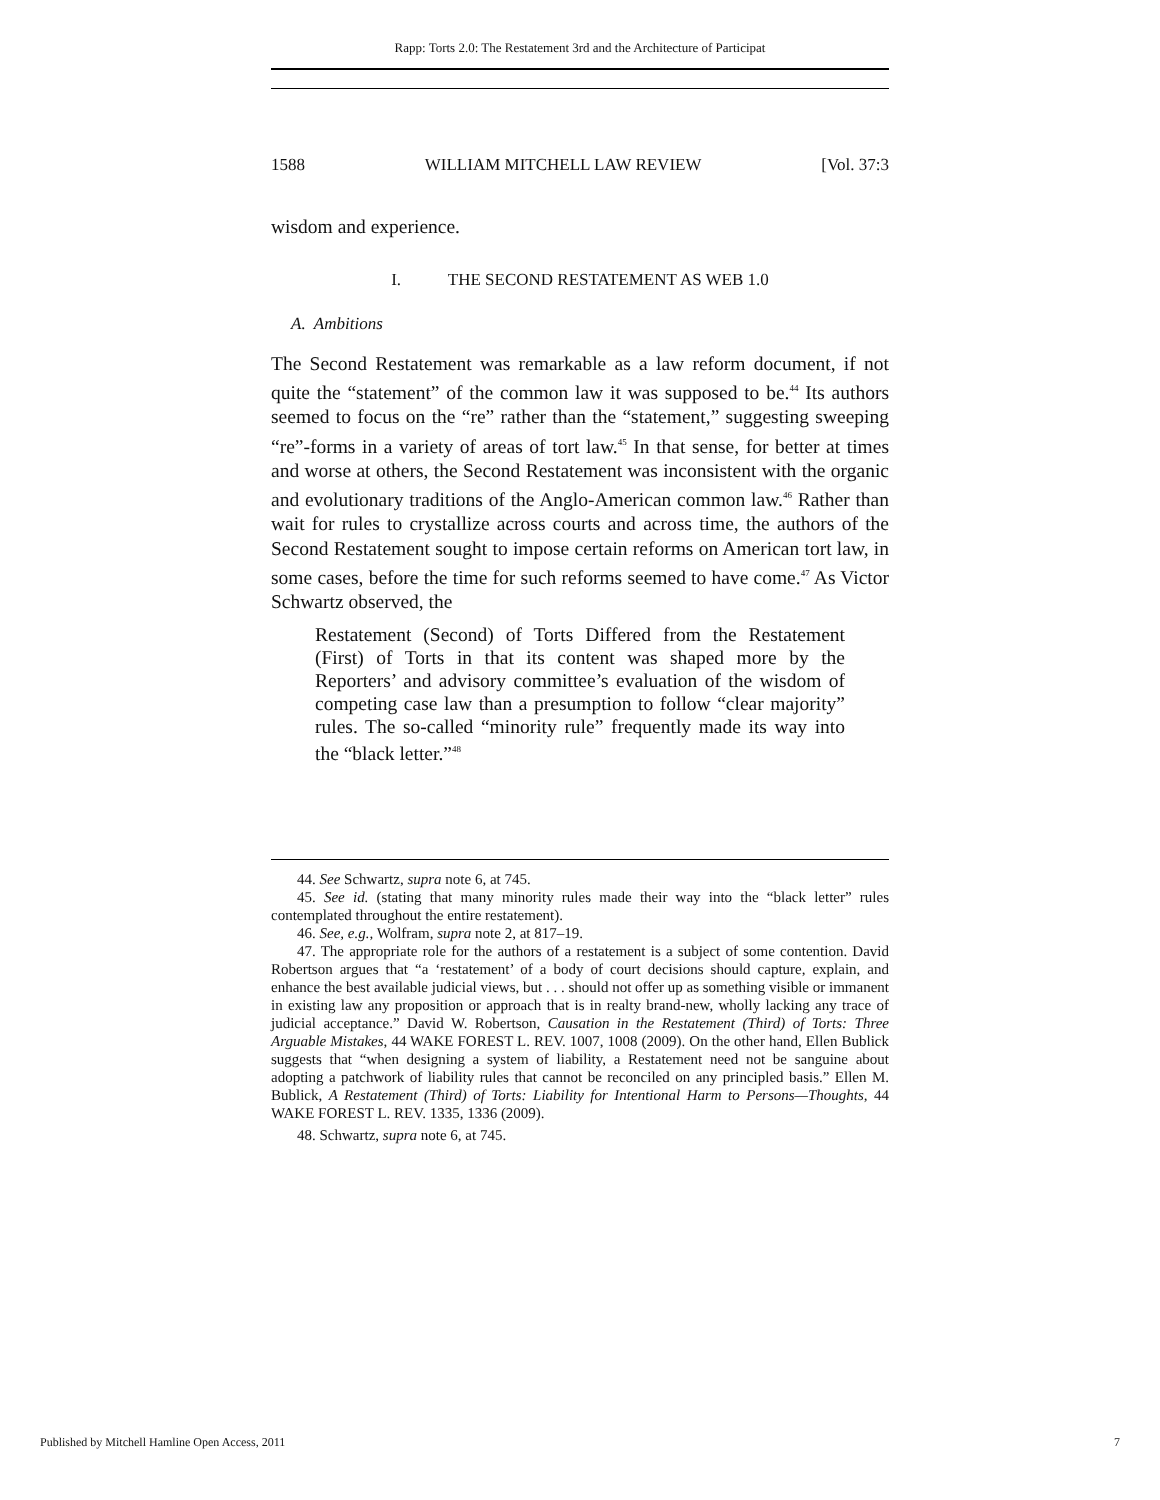Rapp: Torts 2.0: The Restatement 3rd and the Architecture of Participat
1588 WILLIAM MITCHELL LAW REVIEW [Vol. 37:3
wisdom and experience.
I. THE SECOND RESTATEMENT AS WEB 1.0
A. Ambitions
The Second Restatement was remarkable as a law reform document, if not quite the “statement” of the common law it was supposed to be.<sup>44</sup> Its authors seemed to focus on the “re” rather than the “statement,” suggesting sweeping “re”-forms in a variety of areas of tort law.<sup>45</sup> In that sense, for better at times and worse at others, the Second Restatement was inconsistent with the organic and evolutionary traditions of the Anglo-American common law.<sup>46</sup> Rather than wait for rules to crystallize across courts and across time, the authors of the Second Restatement sought to impose certain reforms on American tort law, in some cases, before the time for such reforms seemed to have come.<sup>47</sup> As Victor Schwartz observed, the
Restatement (Second) of Torts Differed from the Restatement (First) of Torts in that its content was shaped more by the Reporters’ and advisory committee’s evaluation of the wisdom of competing case law than a presumption to follow “clear majority” rules. The so-called “minority rule” frequently made its way into the “black letter.”<sup>48</sup>
44. See Schwartz, supra note 6, at 745.
45. See id. (stating that many minority rules made their way into the “black letter” rules contemplated throughout the entire restatement).
46. See, e.g., Wolfram, supra note 2, at 817–19.
47. The appropriate role for the authors of a restatement is a subject of some contention. David Robertson argues that “a ‘restatement’ of a body of court decisions should capture, explain, and enhance the best available judicial views, but . . . should not offer up as something visible or immanent in existing law any proposition or approach that is in realty brand-new, wholly lacking any trace of judicial acceptance.” David W. Robertson, Causation in the Restatement (Third) of Torts: Three Arguable Mistakes, 44 WAKE FOREST L. REV. 1007, 1008 (2009). On the other hand, Ellen Bublick suggests that “when designing a system of liability, a Restatement need not be sanguine about adopting a patchwork of liability rules that cannot be reconciled on any principled basis.” Ellen M. Bublick, A Restatement (Third) of Torts: Liability for Intentional Harm to Persons—Thoughts, 44 WAKE FOREST L. REV. 1335, 1336 (2009).
48. Schwartz, supra note 6, at 745.
Published by Mitchell Hamline Open Access, 2011 7